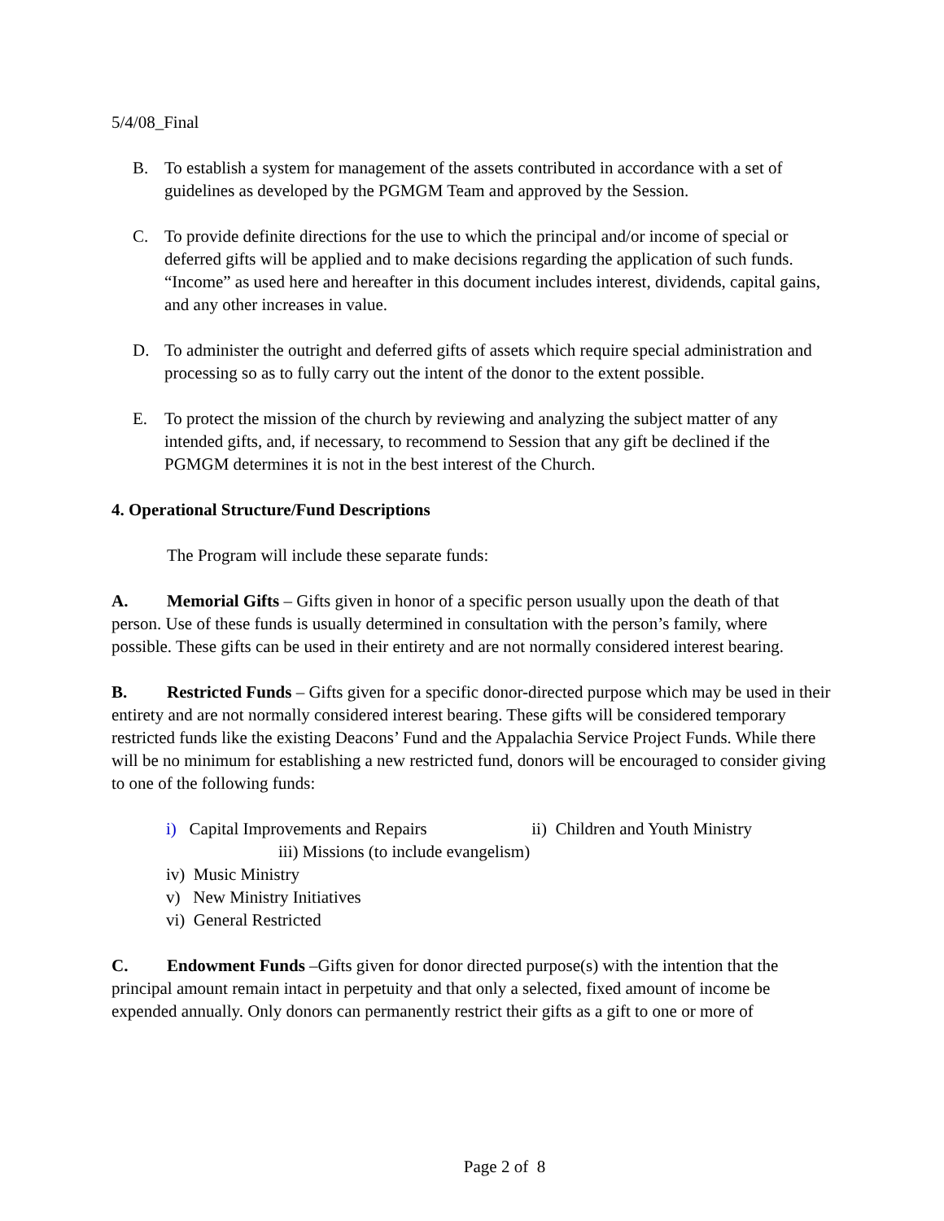5/4/08_Final
B. To establish a system for management of the assets contributed in accordance with a set of guidelines as developed by the PGMGM Team and approved by the Session.
C. To provide definite directions for the use to which the principal and/or income of special or deferred gifts will be applied and to make decisions regarding the application of such funds. “Income” as used here and hereafter in this document includes interest, dividends, capital gains, and any other increases in value.
D. To administer the outright and deferred gifts of assets which require special administration and processing so as to fully carry out the intent of the donor to the extent possible.
E. To protect the mission of the church by reviewing and analyzing the subject matter of any intended gifts, and, if necessary, to recommend to Session that any gift be declined if the PGMGM determines it is not in the best interest of the Church.
4. Operational Structure/Fund Descriptions
The Program will include these separate funds:
A. Memorial Gifts – Gifts given in honor of a specific person usually upon the death of that person. Use of these funds is usually determined in consultation with the person’s family, where possible. These gifts can be used in their entirety and are not normally considered interest bearing.
B. Restricted Funds – Gifts given for a specific donor-directed purpose which may be used in their entirety and are not normally considered interest bearing. These gifts will be considered temporary restricted funds like the existing Deacons’ Fund and the Appalachia Service Project Funds. While there will be no minimum for establishing a new restricted fund, donors will be encouraged to consider giving to one of the following funds:
i) Capital Improvements and Repairs ii) Children and Youth Ministry
iii) Missions (to include evangelism)
iv) Music Ministry
v) New Ministry Initiatives
vi) General Restricted
C. Endowment Funds –Gifts given for donor directed purpose(s) with the intention that the principal amount remain intact in perpetuity and that only a selected, fixed amount of income be expended annually. Only donors can permanently restrict their gifts as a gift to one or more of
Page 2 of 8